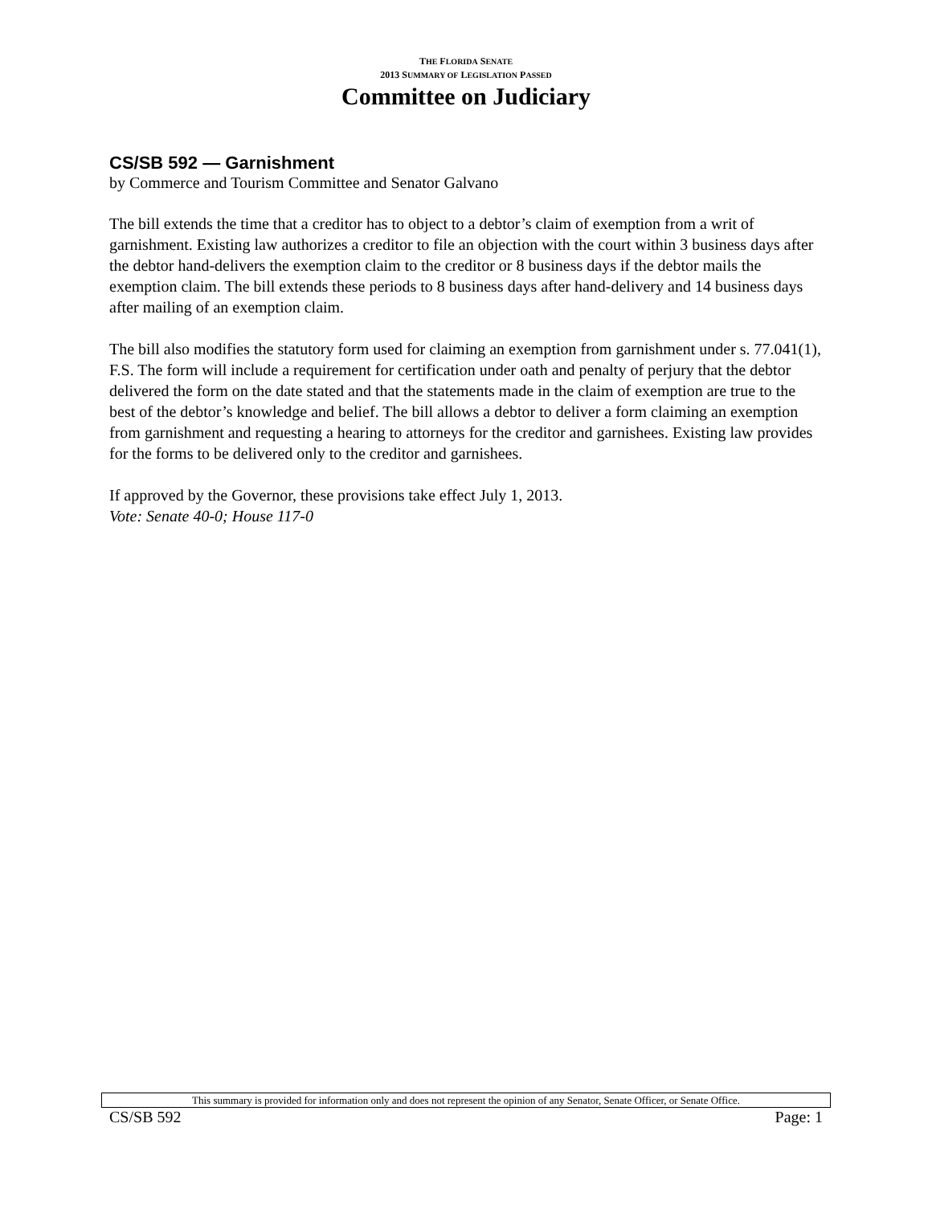THE FLORIDA SENATE
2013 SUMMARY OF LEGISLATION PASSED
Committee on Judiciary
CS/SB 592 — Garnishment
by Commerce and Tourism Committee and Senator Galvano
The bill extends the time that a creditor has to object to a debtor’s claim of exemption from a writ of garnishment. Existing law authorizes a creditor to file an objection with the court within 3 business days after the debtor hand-delivers the exemption claim to the creditor or 8 business days if the debtor mails the exemption claim. The bill extends these periods to 8 business days after hand-delivery and 14 business days after mailing of an exemption claim.
The bill also modifies the statutory form used for claiming an exemption from garnishment under s. 77.041(1), F.S. The form will include a requirement for certification under oath and penalty of perjury that the debtor delivered the form on the date stated and that the statements made in the claim of exemption are true to the best of the debtor’s knowledge and belief. The bill allows a debtor to deliver a form claiming an exemption from garnishment and requesting a hearing to attorneys for the creditor and garnishees. Existing law provides for the forms to be delivered only to the creditor and garnishees.
If approved by the Governor, these provisions take effect July 1, 2013.
Vote: Senate 40-0; House 117-0
This summary is provided for information only and does not represent the opinion of any Senator, Senate Officer, or Senate Office.
CS/SB 592 Page: 1